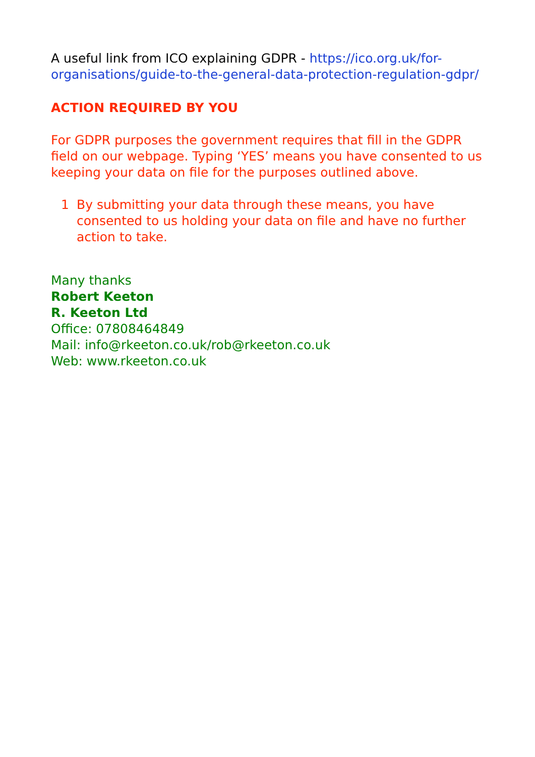A useful link from ICO explaining GDPR - https://ico.org.uk/for-organisations/guide-to-the-general-data-protection-regulation-gdpr/
ACTION REQUIRED BY YOU
For GDPR purposes the government requires that fill in the GDPR field on our webpage. Typing ‘YES’ means you have consented to us keeping your data on file for the purposes outlined above.
1 By submitting your data through these means, you have consented to us holding your data on file and have no further action to take.
Many thanks
Robert Keeton
R. Keeton Ltd
Office: 07808464849
Mail: info@rkeeton.co.uk/rob@rkeeton.co.uk
Web: www.rkeeton.co.uk